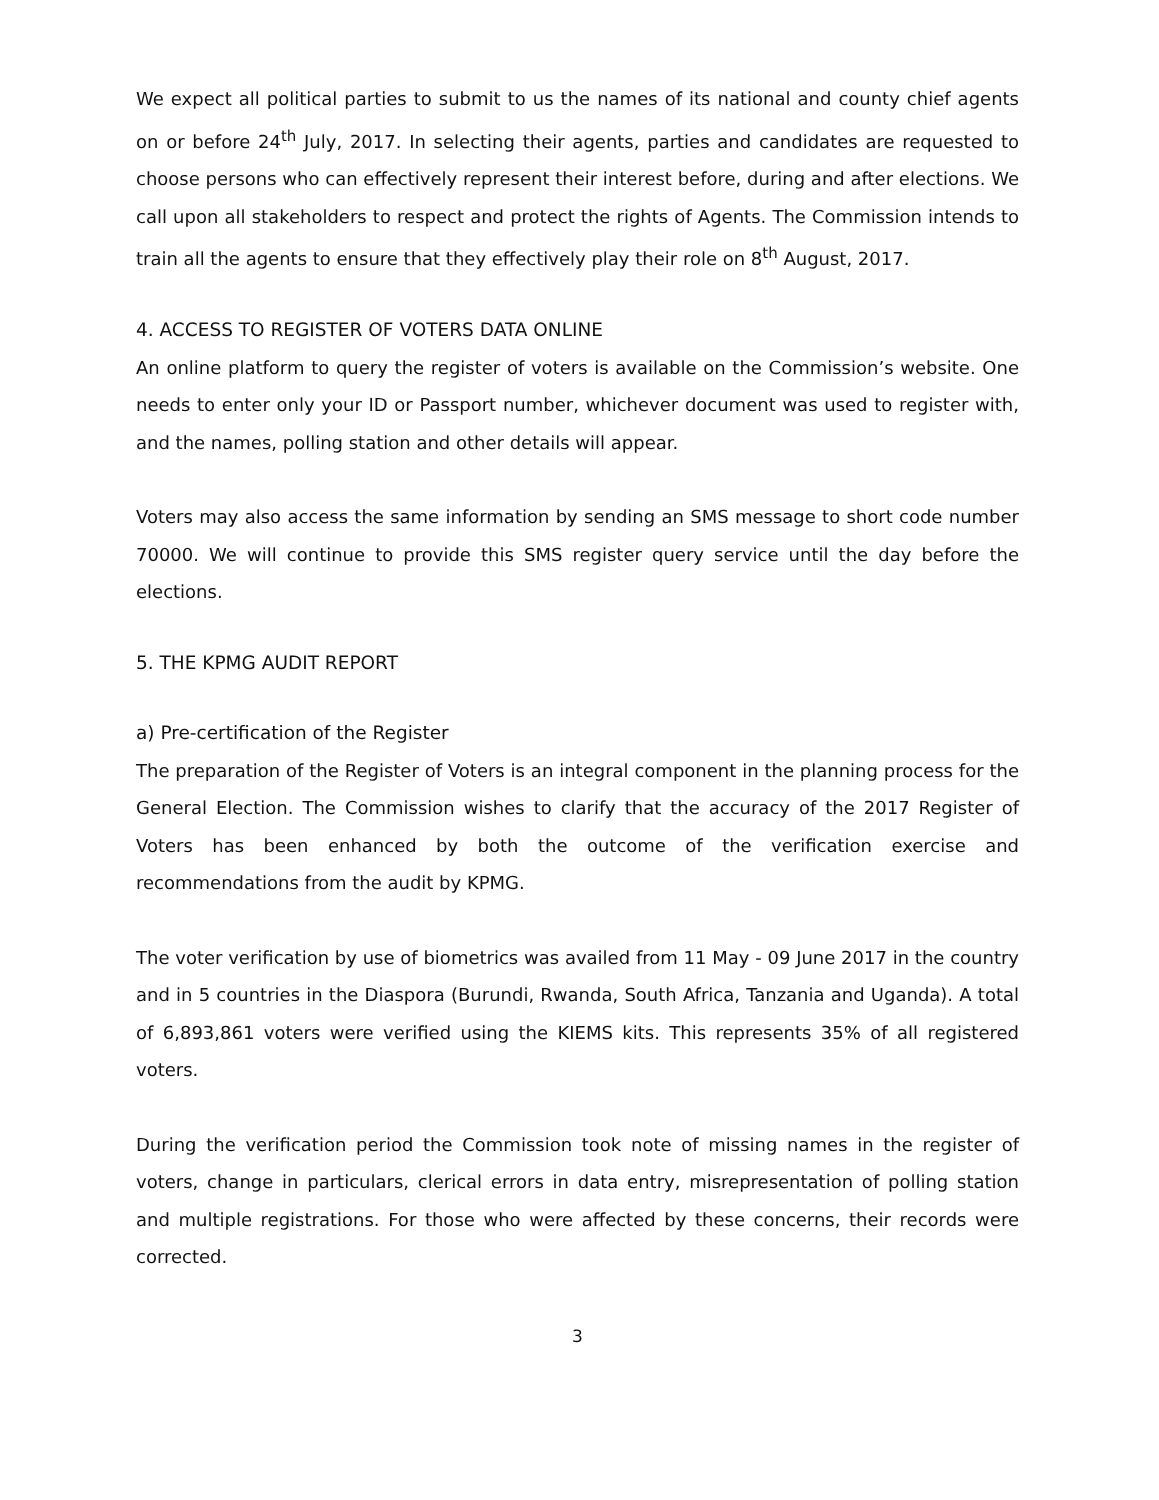We expect all political parties to submit to us the names of its national and county chief agents on or before 24<sup>th</sup> July, 2017. In selecting their agents, parties and candidates are requested to choose persons who can effectively represent their interest before, during and after elections. We call upon all stakeholders to respect and protect the rights of Agents. The Commission intends to train all the agents to ensure that they effectively play their role on 8<sup>th</sup> August, 2017.
4. ACCESS TO REGISTER OF VOTERS DATA ONLINE
An online platform to query the register of voters is available on the Commission’s website. One needs to enter only your ID or Passport number, whichever document was used to register with, and the names, polling station and other details will appear.
Voters may also access the same information by sending an SMS message to short code number 70000. We will continue to provide this SMS register query service until the day before the elections.
5. THE KPMG AUDIT REPORT
a) Pre-certification of the Register
The preparation of the Register of Voters is an integral component in the planning process for the General Election. The Commission wishes to clarify that the accuracy of the 2017 Register of Voters has been enhanced by both the outcome of the verification exercise and recommendations from the audit by KPMG.
The voter verification by use of biometrics was availed from 11 May - 09 June 2017 in the country and in 5 countries in the Diaspora (Burundi, Rwanda, South Africa, Tanzania and Uganda). A total of 6,893,861 voters were verified using the KIEMS kits. This represents 35% of all registered voters.
During the verification period the Commission took note of missing names in the register of voters, change in particulars, clerical errors in data entry, misrepresentation of polling station and multiple registrations. For those who were affected by these concerns, their records were corrected.
3